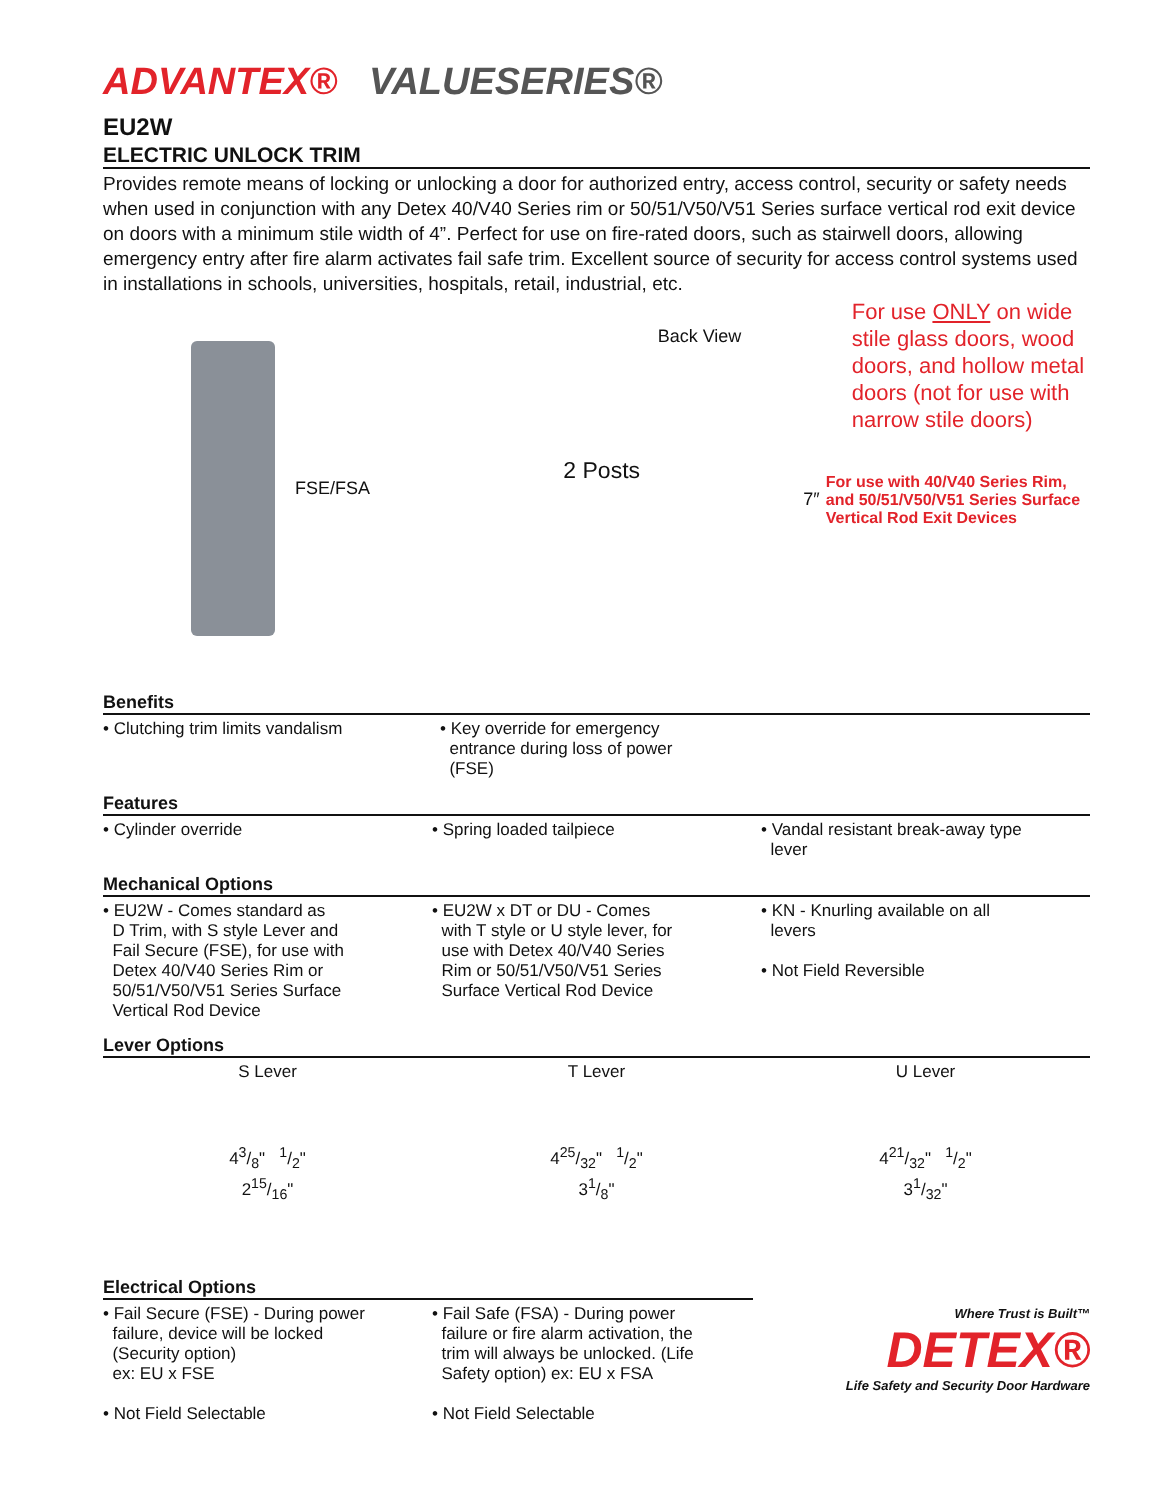ADVANTEX® VALUESERIES®
EU2W
ELECTRIC UNLOCK TRIM
Provides remote means of locking or unlocking a door for authorized entry, access control, security or safety needs when used in conjunction with any Detex 40/V40 Series rim or 50/51/V50/V51 Series surface vertical rod exit device on doors with a minimum stile width of 4”. Perfect for use on fire-rated doors, such as stairwell doors, allowing emergency entry after fire alarm activates fail safe trim. Excellent source of security for access control systems used in installations in schools, universities, hospitals, retail, industrial, etc.
FSE/FSA
Back View
2 Posts 7″
For use ONLY on wide stile glass doors, wood doors, and hollow metal doors (not for use with narrow stile doors)
For use with 40/V40 Series Rim, and 50/51/V50/V51 Series Surface Vertical Rod Exit Devices
Benefits
• Clutching trim limits vandalism • Key override for emergency
entrance during loss of power
(FSE)
Features
• Cylinder override • Spring loaded tailpiece • Vandal resistant break-away type
lever
Mechanical Options
• EU2W - Comes standard as
D Trim, with S style Lever and
Fail Secure (FSE), for use with
Detex 40/V40 Series Rim or
50/51/V50/V51 Series Surface
Vertical Rod Device
• EU2W x DT or DU - Comes
with T style or U style lever, for
use with Detex 40/V40 Series
Rim or 50/51/V50/V51 Series
Surface Vertical Rod Device
• KN - Knurling available on all
levers
• Not Field Reversible
Lever Options
S Lever
43/8" 1/2"
215/16"
T Lever
425/32" 1/2"
31/8"
U Lever
421/32" 1/2"
31/32"
Electrical Options
• Fail Secure (FSE) - During power
failure, device will be locked
(Security option)
ex: EU x FSE
• Not Field Selectable
• Fail Safe (FSA) - During power
failure or fire alarm activation, the
trim will always be unlocked. (Life
Safety option) ex: EU x FSA
• Not Field Selectable
Where Trust is Built™
DETEX®
Life Safety and Security Door Hardware